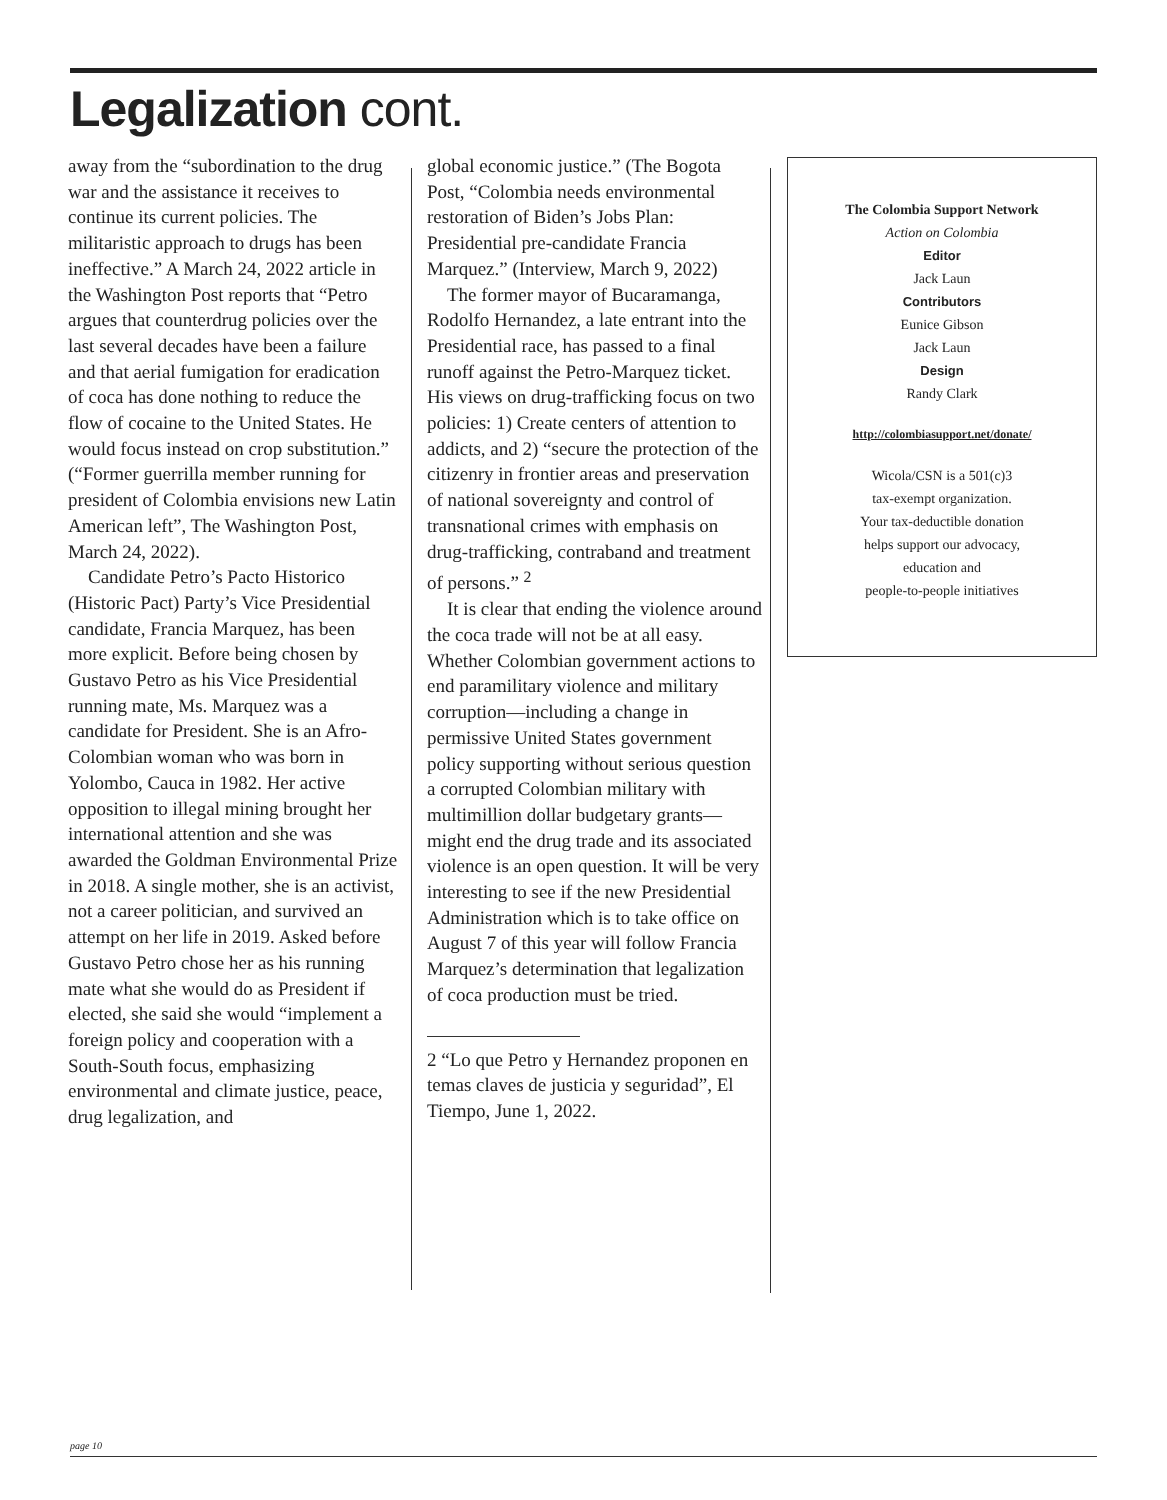Legalization cont.
away from the “subordination to the drug war and the assistance it receives to continue its current policies. The militaristic approach to drugs has been ineffective.” A March 24, 2022 article in the Washington Post reports that “Petro argues that counterdrug policies over the last several decades have been a failure and that aerial fumigation for eradication of coca has done nothing to reduce the flow of cocaine to the United States. He would focus instead on crop substitution.” (“Former guerrilla member running for president of Colombia envisions new Latin American left”, The Washington Post, March 24, 2022).
Candidate Petro’s Pacto Historico (Historic Pact) Party’s Vice Presidential candidate, Francia Marquez, has been more explicit. Before being chosen by Gustavo Petro as his Vice Presidential running mate, Ms. Marquez was a candidate for President. She is an Afro-Colombian woman who was born in Yolombo, Cauca in 1982. Her active opposition to illegal mining brought her international attention and she was awarded the Goldman Environmental Prize in 2018. A single mother, she is an activist, not a career politician, and survived an attempt on her life in 2019. Asked before Gustavo Petro chose her as his running mate what she would do as President if elected, she said she would “implement a foreign policy and cooperation with a South-South focus, emphasizing environmental and climate justice, peace, drug legalization, and
global economic justice.” (The Bogota Post, “Colombia needs environmental restoration of Biden’s Jobs Plan: Presidential pre-candidate Francia Marquez.” (Interview, March 9, 2022)
The former mayor of Bucaramanga, Rodolfo Hernandez, a late entrant into the Presidential race, has passed to a final runoff against the Petro-Marquez ticket. His views on drug-trafficking focus on two policies: 1) Create centers of attention to addicts, and 2) “secure the protection of the citizenry in frontier areas and preservation of national sovereignty and control of transnational crimes with emphasis on drug-trafficking, contraband and treatment of persons.” <sup>2</sup>
It is clear that ending the violence around the coca trade will not be at all easy. Whether Colombian government actions to end paramilitary violence and military corruption—including a change in permissive United States government policy supporting without serious question a corrupted Colombian military with multimillion dollar budgetary grants—might end the drug trade and its associated violence is an open question. It will be very interesting to see if the new Presidential Administration which is to take office on August 7 of this year will follow Francia Marquez’s determination that legalization of coca production must be tried.
2 “Lo que Petro y Hernandez proponen en temas claves de justicia y seguridad”, El Tiempo, June 1, 2022.
The Colombia Support Network
Action on Colombia
Editor
Jack Laun
Contributors
Eunice Gibson
Jack Laun
Design
Randy Clark
http://colombiasupport.net/donate/
Wicola/CSN is a 501(c)3
tax-exempt organization.
Your tax-deductible donation
helps support our advocacy,
education and
people-to-people initiatives
page 10